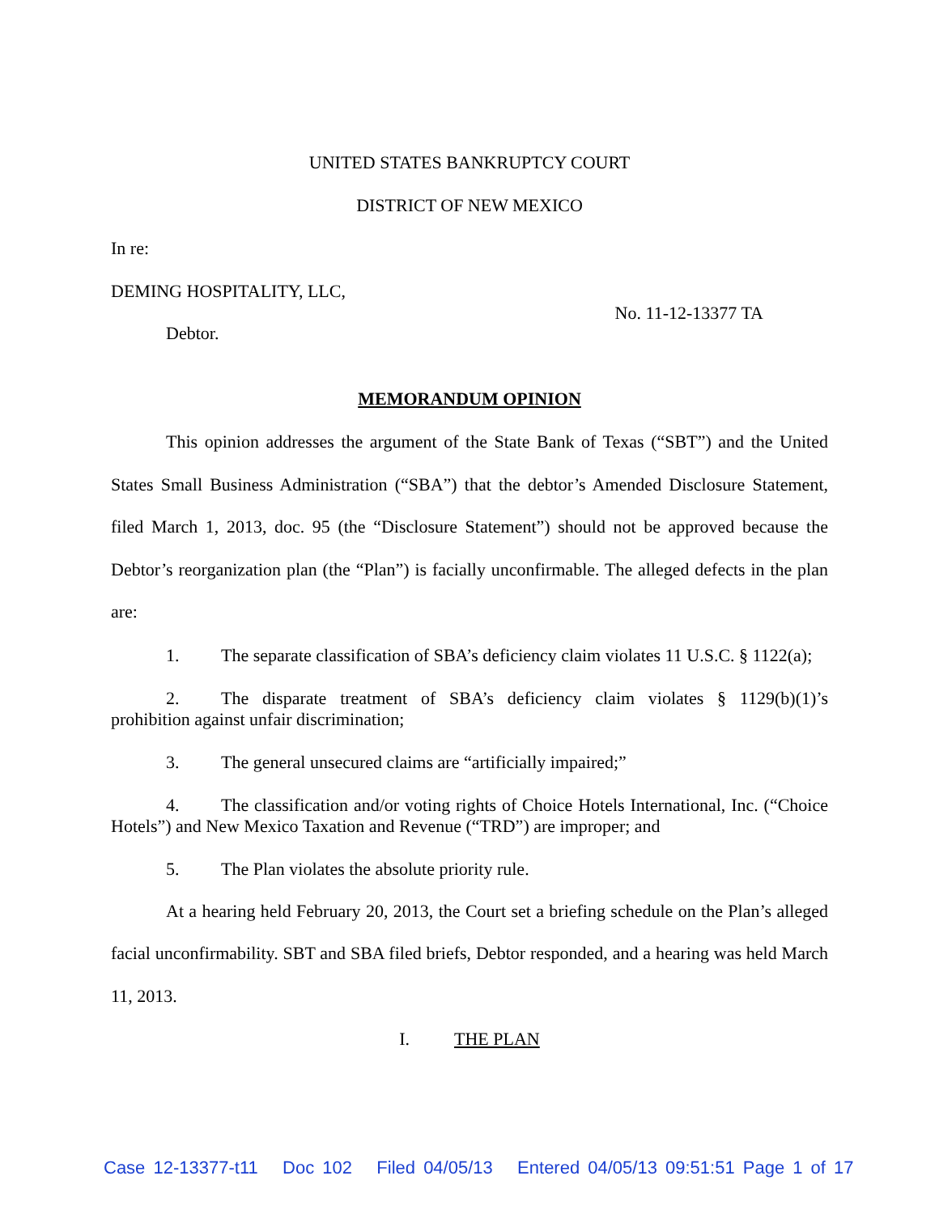UNITED STATES BANKRUPTCY COURT
DISTRICT OF NEW MEXICO
In re:
DEMING HOSPITALITY, LLC,
Debtor.
No. 11-12-13377 TA
MEMORANDUM OPINION
This opinion addresses the argument of the State Bank of Texas (“SBT”) and the United States Small Business Administration (“SBA”) that the debtor’s Amended Disclosure Statement, filed March 1, 2013, doc. 95 (the “Disclosure Statement”) should not be approved because the Debtor’s reorganization plan (the “Plan”) is facially unconfirmable. The alleged defects in the plan are:
1. The separate classification of SBA’s deficiency claim violates 11 U.S.C. § 1122(a);
2. The disparate treatment of SBA’s deficiency claim violates § 1129(b)(1)’s prohibition against unfair discrimination;
3. The general unsecured claims are “artificially impaired;”
4. The classification and/or voting rights of Choice Hotels International, Inc. (“Choice Hotels”) and New Mexico Taxation and Revenue (“TRD”) are improper; and
5. The Plan violates the absolute priority rule.
At a hearing held February 20, 2013, the Court set a briefing schedule on the Plan’s alleged facial unconfirmability. SBT and SBA filed briefs, Debtor responded, and a hearing was held March 11, 2013.
I. THE PLAN
Case 12-13377-t11 Doc 102 Filed 04/05/13 Entered 04/05/13 09:51:51 Page 1 of 17